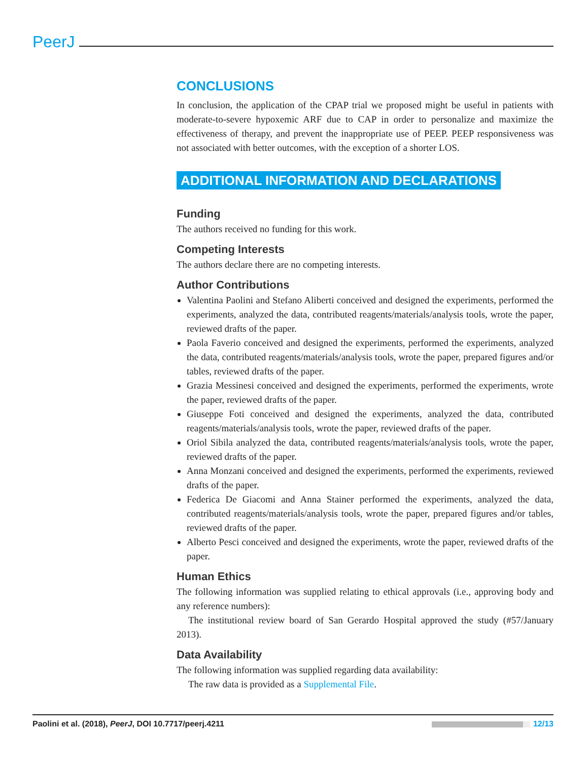PeerJ
CONCLUSIONS
In conclusion, the application of the CPAP trial we proposed might be useful in patients with moderate-to-severe hypoxemic ARF due to CAP in order to personalize and maximize the effectiveness of therapy, and prevent the inappropriate use of PEEP. PEEP responsiveness was not associated with better outcomes, with the exception of a shorter LOS.
ADDITIONAL INFORMATION AND DECLARATIONS
Funding
The authors received no funding for this work.
Competing Interests
The authors declare there are no competing interests.
Author Contributions
Valentina Paolini and Stefano Aliberti conceived and designed the experiments, performed the experiments, analyzed the data, contributed reagents/materials/analysis tools, wrote the paper, reviewed drafts of the paper.
Paola Faverio conceived and designed the experiments, performed the experiments, analyzed the data, contributed reagents/materials/analysis tools, wrote the paper, prepared figures and/or tables, reviewed drafts of the paper.
Grazia Messinesi conceived and designed the experiments, performed the experiments, wrote the paper, reviewed drafts of the paper.
Giuseppe Foti conceived and designed the experiments, analyzed the data, contributed reagents/materials/analysis tools, wrote the paper, reviewed drafts of the paper.
Oriol Sibila analyzed the data, contributed reagents/materials/analysis tools, wrote the paper, reviewed drafts of the paper.
Anna Monzani conceived and designed the experiments, performed the experiments, reviewed drafts of the paper.
Federica De Giacomi and Anna Stainer performed the experiments, analyzed the data, contributed reagents/materials/analysis tools, wrote the paper, prepared figures and/or tables, reviewed drafts of the paper.
Alberto Pesci conceived and designed the experiments, wrote the paper, reviewed drafts of the paper.
Human Ethics
The following information was supplied relating to ethical approvals (i.e., approving body and any reference numbers):
The institutional review board of San Gerardo Hospital approved the study (#57/January 2013).
Data Availability
The following information was supplied regarding data availability:
The raw data is provided as a Supplemental File.
Paolini et al. (2018), PeerJ, DOI 10.7717/peerj.4211 12/13